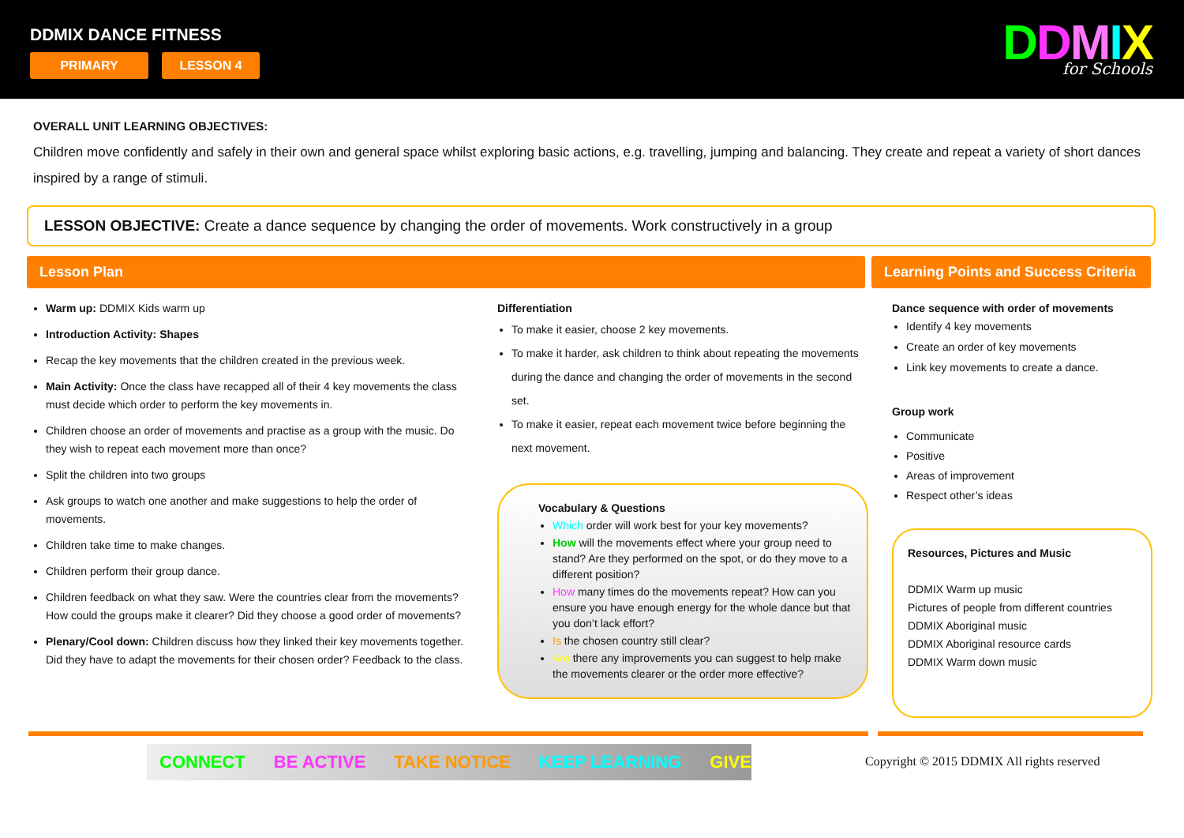DDMIX DANCE FITNESS
PRIMARY LESSON 4
DDMIX
for Schools
OVERALL UNIT LEARNING OBJECTIVES:
Children move confidently and safely in their own and general space whilst exploring basic actions, e.g. travelling, jumping and balancing. They create and repeat a variety of short dances inspired by a range of stimuli.
LESSON OBJECTIVE: Create a dance sequence by changing the order of movements. Work constructively in a group
Lesson Plan Learning Points and Success Criteria
Warm up: DDMIX Kids warm up
Introduction Activity: Shapes
Recap the key movements that the children created in the previous week.
Main Activity: Once the class have recapped all of their 4 key movements the class must decide which order to perform the key movements in.
Children choose an order of movements and practise as a group with the music. Do they wish to repeat each movement more than once?
Split the children into two groups
Ask groups to watch one another and make suggestions to help the order of movements.
Children take time to make changes.
Children perform their group dance.
Children feedback on what they saw. Were the countries clear from the movements? How could the groups make it clearer? Did they choose a good order of movements?
Plenary/Cool down: Children discuss how they linked their key movements together. Did they have to adapt the movements for their chosen order? Feedback to the class.
Differentiation
To make it easier, choose 2 key movements.
To make it harder, ask children to think about repeating the movements during the dance and changing the order of movements in the second set.
To make it easier, repeat each movement twice before beginning the next movement.
Vocabulary & Questions
Which order will work best for your key movements?
How will the movements effect where your group need to stand? Are they performed on the spot, or do they move to a different position?
How many times do the movements repeat? How can you ensure you have enough energy for the whole dance but that you don’t lack effort?
Is the chosen country still clear?
Are there any improvements you can suggest to help make the movements clearer or the order more effective?
Dance sequence with order of movements
Identify 4 key movements
Create an order of key movements
Link key movements to create a dance.
Group work
Communicate
Positive
Areas of improvement
Respect other’s ideas
Resources, Pictures and Music
DDMIX Warm up music
Pictures of people from different countries
DDMIX Aboriginal music
DDMIX Aboriginal resource cards
DDMIX Warm down music
CONNECT BE ACTIVE TAKE NOTICE KEEP LEARNING GIVE
Copyright © 2015 DDMIX All rights reserved